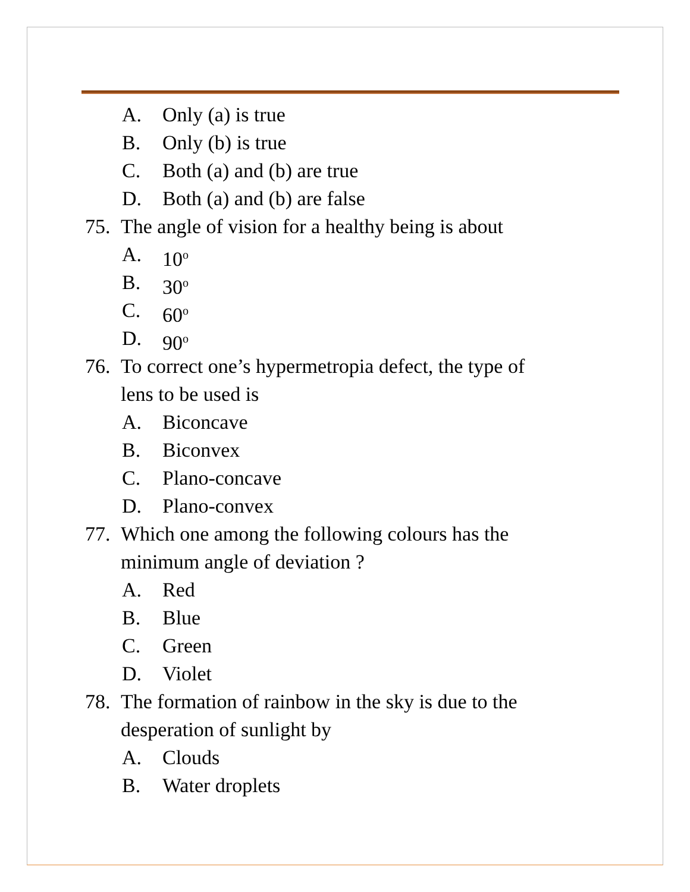A. Only (a) is true
B. Only (b) is true
C. Both (a) and (b) are true
D. Both (a) and (b) are false
75. The angle of vision for a healthy being is about
A. 10<sup>o</sup>
B. 30<sup>o</sup>
C. 60<sup>o</sup>
D. 90<sup>o</sup>
76. To correct one’s hypermetropia defect, the type of
lens to be used is
A. Biconcave
B. Biconvex
C. Plano-concave
D. Plano-convex
77. Which one among the following colours has the
minimum angle of deviation ?
A. Red
B. Blue
C. Green
D. Violet
78. The formation of rainbow in the sky is due to the
desperation of sunlight by
A. Clouds
B. Water droplets